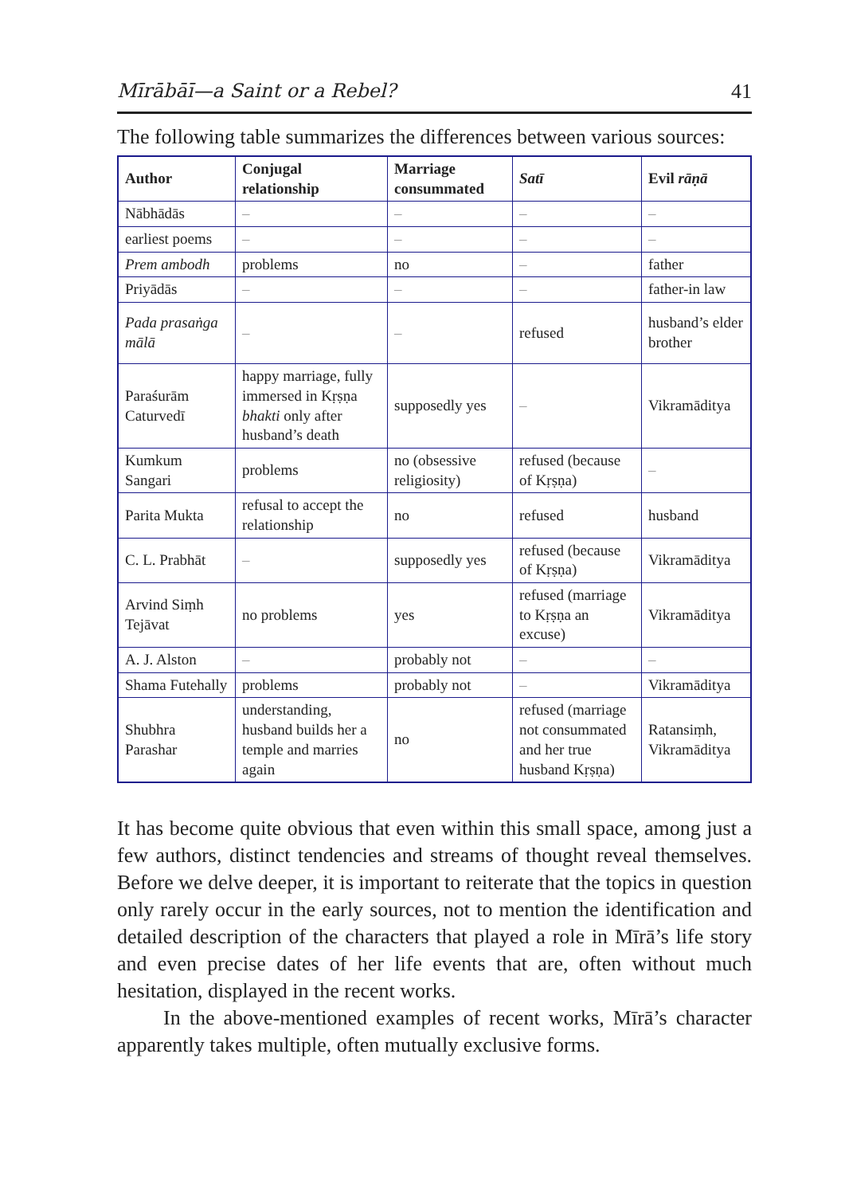Mīrābāī—a Saint or a Rebel? 41
The following table summarizes the differences between various sources:
| Author | Conjugal relationship | Marriage consummated | Satī | Evil rāṇā |
| --- | --- | --- | --- | --- |
| Nābhādās | – | – | – | – |
| earliest poems | – | – | – | – |
| Prem ambodh | problems | no | – | father |
| Priyādās | – | – | – | father-in law |
| Pada prasaṅga mālā | – | – | refused | husband’s elder brother |
| Paraśurām Caturvedī | happy marriage, fully immersed in Kṛṣṇa bhakti only after husband’s death | supposedly yes | – | Vikramāditya |
| Kumkum Sangari | problems | no (obsessive religiosity) | refused (because of Kṛṣṇa) | – |
| Parita Mukta | refusal to accept the relationship | no | refused | husband |
| C. L. Prabhāt | – | supposedly yes | refused (because of Kṛṣṇa) | Vikramāditya |
| Arvind Siṃh Tejāvat | no problems | yes | refused (marriage to Kṛṣṇa an excuse) | Vikramāditya |
| A. J. Alston | – | probably not | – | – |
| Shama Futehally | problems | probably not | – | Vikramāditya |
| Shubhra Parashar | understanding, husband builds her a temple and marries again | no | refused (marriage not consummated and her true husband Kṛṣṇa) | Ratansiṃh, Vikramāditya |
It has become quite obvious that even within this small space, among just a few authors, distinct tendencies and streams of thought reveal themselves. Before we delve deeper, it is important to reiterate that the topics in question only rarely occur in the early sources, not to mention the identification and detailed description of the characters that played a role in Mīrā’s life story and even precise dates of her life events that are, often without much hesitation, displayed in the recent works.
In the above-mentioned examples of recent works, Mīrā’s character apparently takes multiple, often mutually exclusive forms.